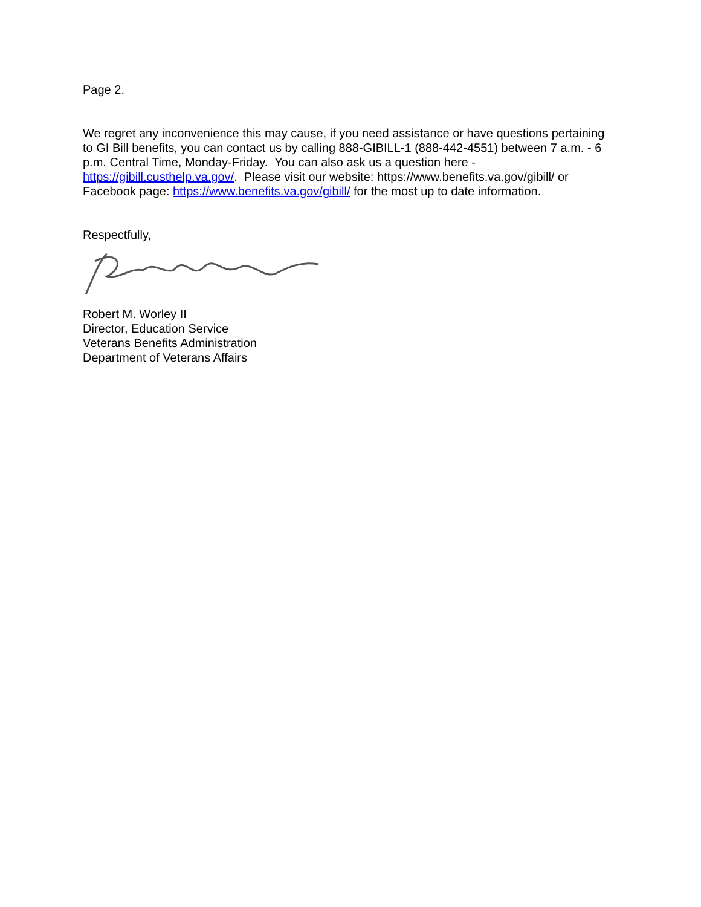Page 2.
We regret any inconvenience this may cause, if you need assistance or have questions pertaining to GI Bill benefits, you can contact us by calling 888-GIBILL-1 (888-442-4551) between 7 a.m. - 6 p.m. Central Time, Monday-Friday. You can also ask us a question here - https://gibill.custhelp.va.gov/. Please visit our website: https://www.benefits.va.gov/gibill/ or Facebook page: https://www.benefits.va.gov/gibill/ for the most up to date information.
Respectfully,
Robert M. Worley II
Director, Education Service
Veterans Benefits Administration
Department of Veterans Affairs